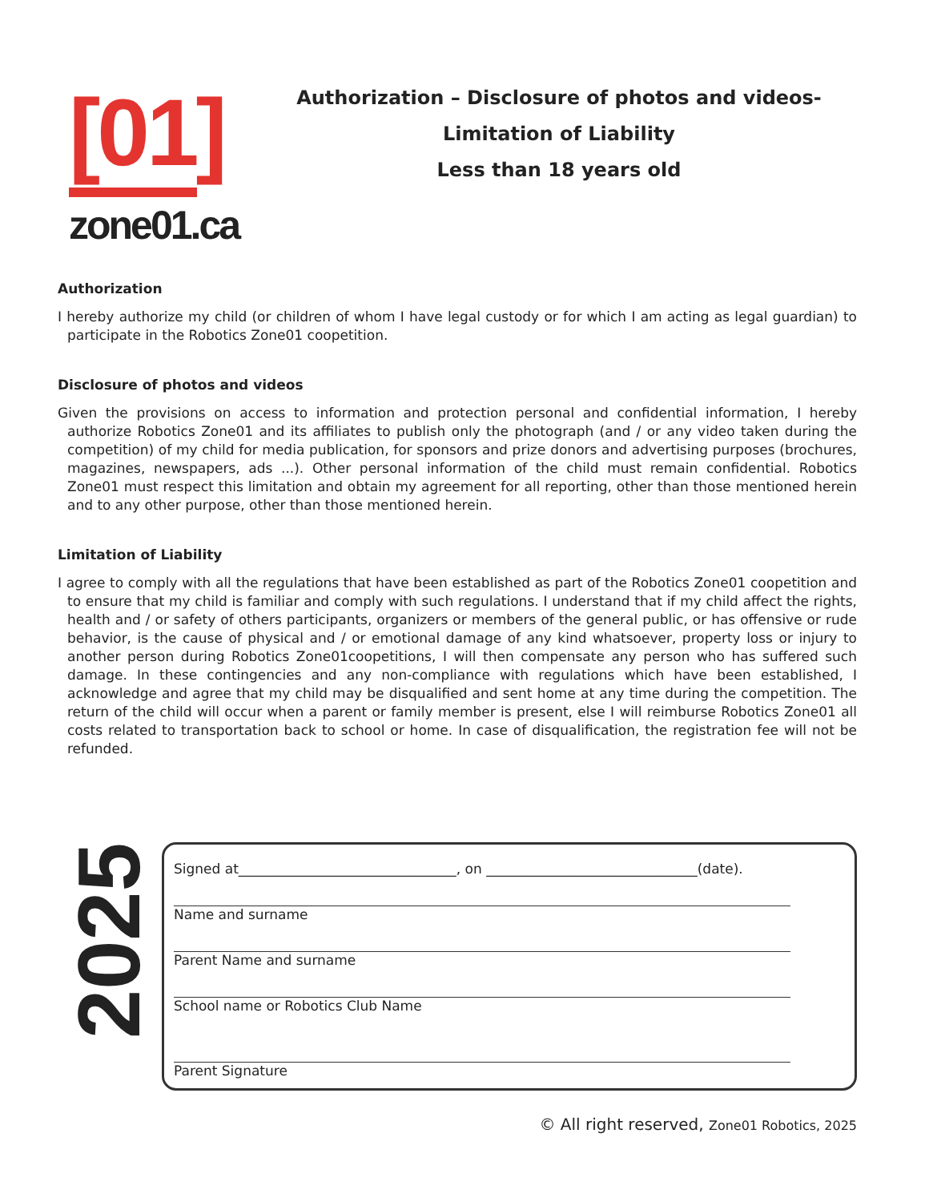[01]
zone01.ca
Authorization – Disclosure of photos and videos-
Limitation of Liability
Less than 18 years old
Authorization
I hereby authorize my child (or children of whom I have legal custody or for which I am acting as legal guardian) to participate in the Robotics Zone01 coopetition.
Disclosure of photos and videos
Given the provisions on access to information and protection personal and confidential information, I hereby authorize Robotics Zone01 and its affiliates to publish only the photograph (and / or any video taken during the competition) of my child for media publication, for sponsors and prize donors and advertising purposes (brochures, magazines, newspapers, ads ...). Other personal information of the child must remain confidential. Robotics Zone01 must respect this limitation and obtain my agreement for all reporting, other than those mentioned herein and to any other purpose, other than those mentioned herein.
Limitation of Liability
I agree to comply with all the regulations that have been established as part of the Robotics Zone01 coopetition and to ensure that my child is familiar and comply with such regulations. I understand that if my child affect the rights, health and / or safety of others participants, organizers or members of the general public, or has offensive or rude behavior, is the cause of physical and / or emotional damage of any kind whatsoever, property loss or injury to another person during Robotics Zone01coopetitions, I will then compensate any person who has suffered such damage. In these contingencies and any non-compliance with regulations which have been established, I acknowledge and agree that my child may be disqualified and sent home at any time during the competition. The return of the child will occur when a parent or family member is present, else I will reimburse Robotics Zone01 all costs related to transportation back to school or home. In case of disqualification, the registration fee will not be refunded.
2025
Signed at________________________________, on _______________________________(date).
Name and surname
Parent Name and surname
School name or Robotics Club Name
Parent Signature
© All right reserved, Zone01 Robotics, 2025